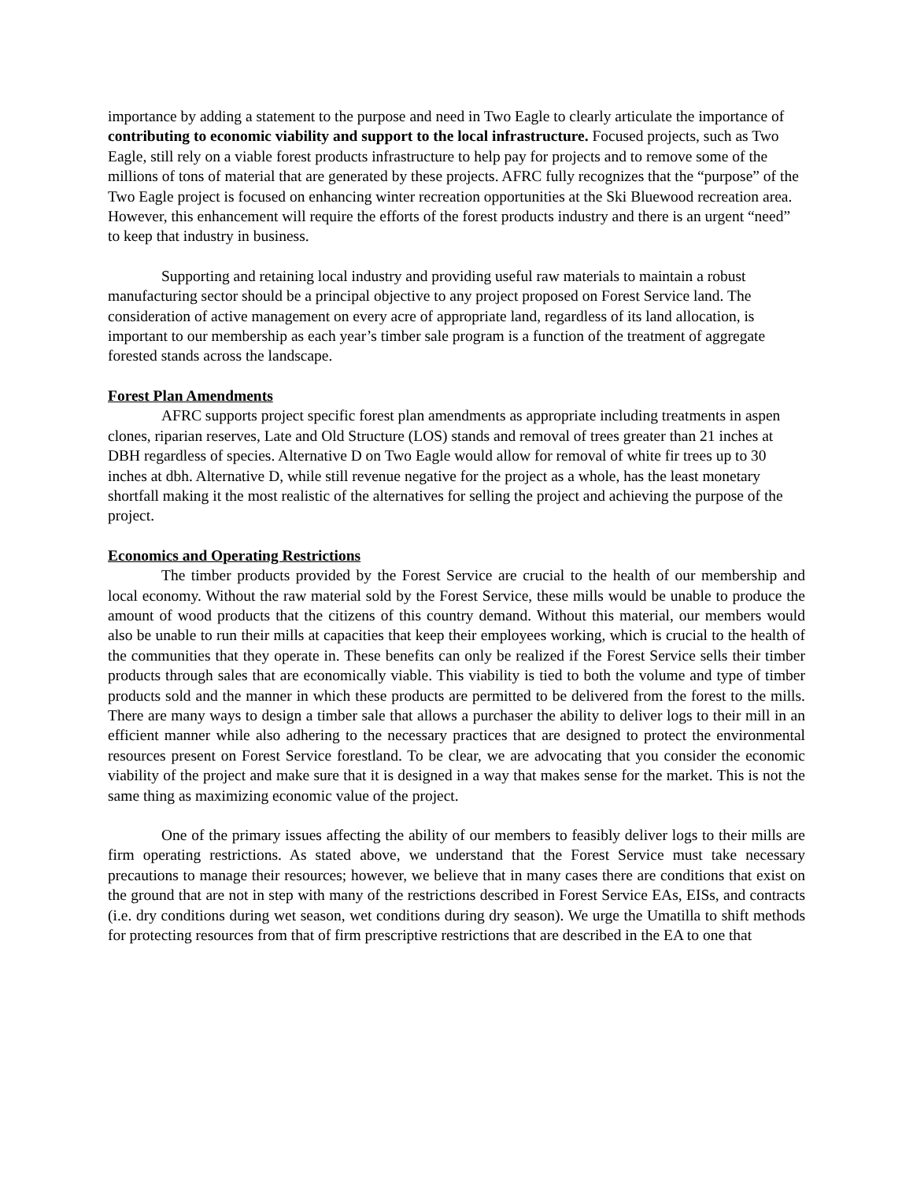importance by adding a statement to the purpose and need in Two Eagle to clearly articulate the importance of contributing to economic viability and support to the local infrastructure. Focused projects, such as Two Eagle, still rely on a viable forest products infrastructure to help pay for projects and to remove some of the millions of tons of material that are generated by these projects. AFRC fully recognizes that the “purpose” of the Two Eagle project is focused on enhancing winter recreation opportunities at the Ski Bluewood recreation area. However, this enhancement will require the efforts of the forest products industry and there is an urgent “need” to keep that industry in business.
Supporting and retaining local industry and providing useful raw materials to maintain a robust manufacturing sector should be a principal objective to any project proposed on Forest Service land. The consideration of active management on every acre of appropriate land, regardless of its land allocation, is important to our membership as each year’s timber sale program is a function of the treatment of aggregate forested stands across the landscape.
Forest Plan Amendments
AFRC supports project specific forest plan amendments as appropriate including treatments in aspen clones, riparian reserves, Late and Old Structure (LOS) stands and removal of trees greater than 21 inches at DBH regardless of species. Alternative D on Two Eagle would allow for removal of white fir trees up to 30 inches at dbh. Alternative D, while still revenue negative for the project as a whole, has the least monetary shortfall making it the most realistic of the alternatives for selling the project and achieving the purpose of the project.
Economics and Operating Restrictions
The timber products provided by the Forest Service are crucial to the health of our membership and local economy. Without the raw material sold by the Forest Service, these mills would be unable to produce the amount of wood products that the citizens of this country demand. Without this material, our members would also be unable to run their mills at capacities that keep their employees working, which is crucial to the health of the communities that they operate in. These benefits can only be realized if the Forest Service sells their timber products through sales that are economically viable. This viability is tied to both the volume and type of timber products sold and the manner in which these products are permitted to be delivered from the forest to the mills. There are many ways to design a timber sale that allows a purchaser the ability to deliver logs to their mill in an efficient manner while also adhering to the necessary practices that are designed to protect the environmental resources present on Forest Service forestland. To be clear, we are advocating that you consider the economic viability of the project and make sure that it is designed in a way that makes sense for the market. This is not the same thing as maximizing economic value of the project.
One of the primary issues affecting the ability of our members to feasibly deliver logs to their mills are firm operating restrictions. As stated above, we understand that the Forest Service must take necessary precautions to manage their resources; however, we believe that in many cases there are conditions that exist on the ground that are not in step with many of the restrictions described in Forest Service EAs, EISs, and contracts (i.e. dry conditions during wet season, wet conditions during dry season). We urge the Umatilla to shift methods for protecting resources from that of firm prescriptive restrictions that are described in the EA to one that